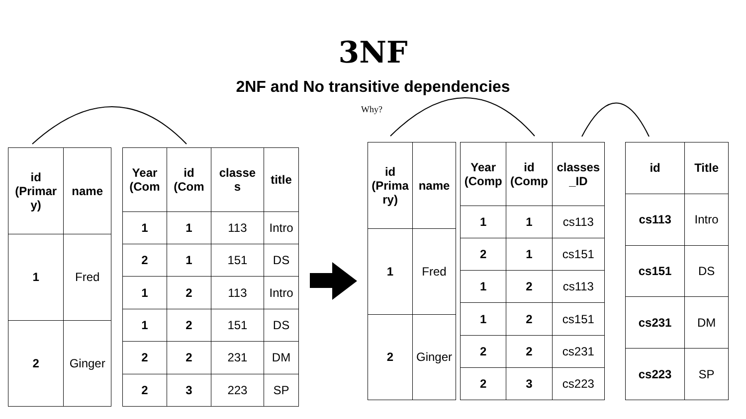3NF
2NF and No transitive dependencies
Why?
| id (Primar y) | name |
| --- | --- |
| 1 | Fred |
| 2 | Ginger |
| Year (Com | id (Com | classe s | title |
| --- | --- | --- | --- |
| 1 | 1 | 113 | Intro |
| 2 | 1 | 151 | DS |
| 1 | 2 | 113 | Intro |
| 1 | 2 | 151 | DS |
| 2 | 2 | 231 | DM |
| 2 | 3 | 223 | SP |
| id (Prima ry) | name |
| --- | --- |
| 1 | Fred |
| 2 | Ginger |
| Year (Comp | id (Comp | classes _ID |
| --- | --- | --- |
| 1 | 1 | cs113 |
| 2 | 1 | cs151 |
| 1 | 2 | cs113 |
| 1 | 2 | cs151 |
| 2 | 2 | cs231 |
| 2 | 3 | cs223 |
| id | Title |
| --- | --- |
| cs113 | Intro |
| cs151 | DS |
| cs231 | DM |
| cs223 | SP |